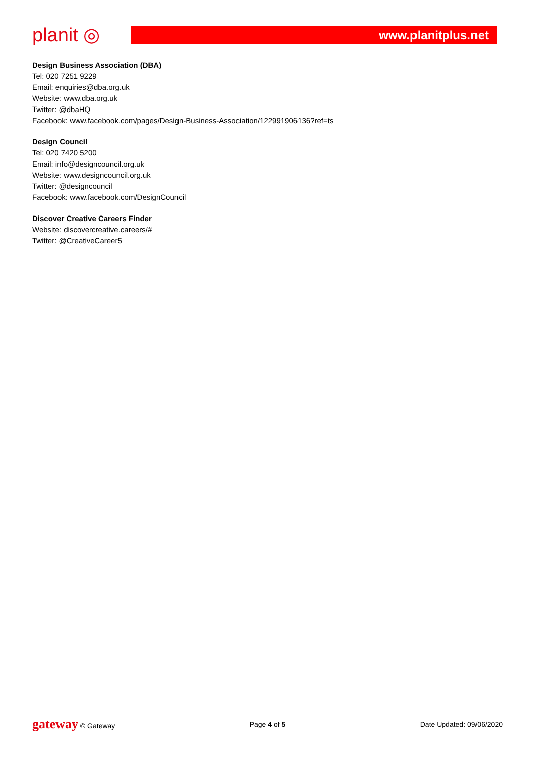planit ◎
www.planitplus.net
Design Business Association (DBA)
Tel: 020 7251 9229
Email: enquiries@dba.org.uk
Website: www.dba.org.uk
Twitter: @dbaHQ
Facebook: www.facebook.com/pages/Design-Business-Association/122991906136?ref=ts
Design Council
Tel: 020 7420 5200
Email: info@designcouncil.org.uk
Website: www.designcouncil.org.uk
Twitter: @designcouncil
Facebook: www.facebook.com/DesignCouncil
Discover Creative Careers Finder
Website: discovercreative.careers/#
Twitter: @CreativeCareer5
gateway © Gateway Page 4 of 5 Date Updated: 09/06/2020